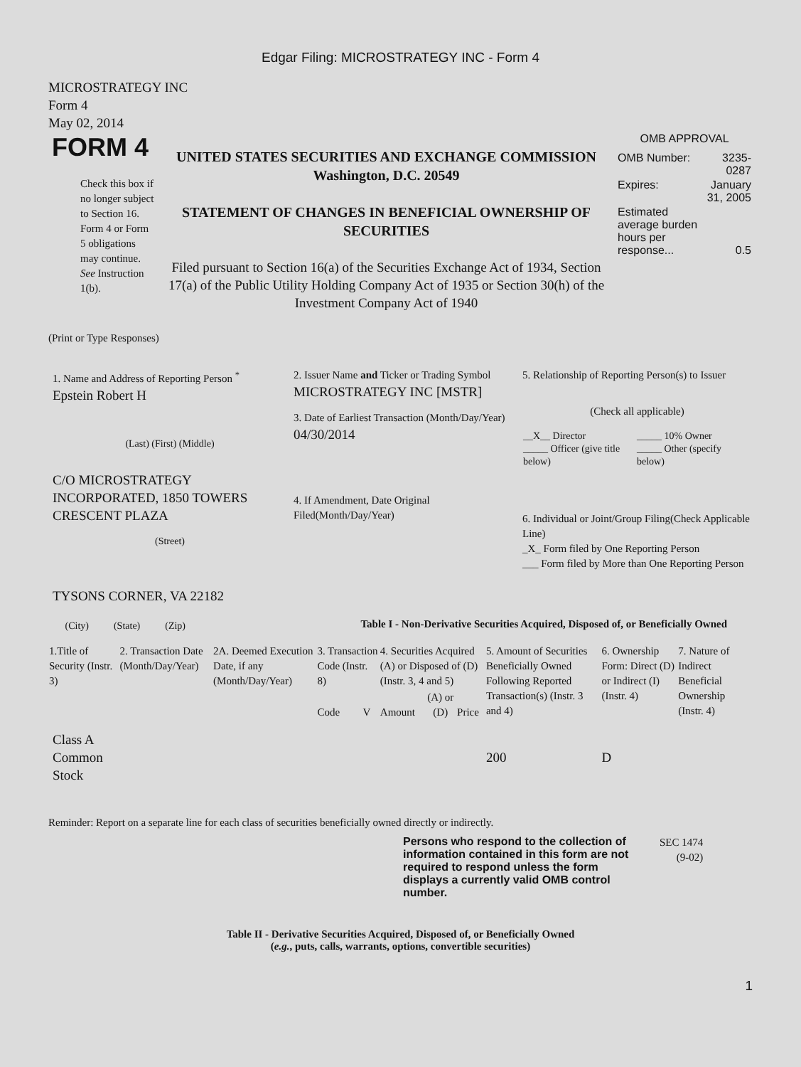Edgar Filing: MICROSTRATEGY INC - Form 4
MICROSTRATEGY INC
Form 4
May 02, 2014
| FORM 4 Check this box if no longer subject to Section 16. Form 4 or Form 5 obligations may continue. See Instruction 1(b). | UNITED STATES SECURITIES AND EXCHANGE COMMISSION Washington, D.C. 20549 STATEMENT OF CHANGES IN BENEFICIAL OWNERSHIP OF SECURITIES Filed pursuant to Section 16(a) of the Securities Exchange Act of 1934, Section 17(a) of the Public Utility Holding Company Act of 1935 or Section 30(h) of the Investment Company Act of 1940 | OMB APPROVAL / OMB Number: / 3235-0287 / / Expires: / January 31, 2005 / / Estimated average burden hours per response... / 0.5 / |
(Print or Type Responses)
| 1. Name and Address of Reporting Person <sup>*</sup> Epstein Robert H (Last) (First) (Middle) C/O MICROSTRATEGY INCORPORATED, 1850 TOWERS CRESCENT PLAZA (Street) TYSONS CORNER, VA 22182 (City) (State) (Zip) | 2. Issuer Name and Ticker or Trading Symbol MICROSTRATEGY INC [MSTR] 3. Date of Earliest Transaction (Month/Day/Year) 04/30/2014 4. If Amendment, Date Original Filed(Month/Day/Year) | 5. Relationship of Reporting Person(s) to Issuer (Check all applicable) / __X__ Director _____ Officer (give title below) / _____ 10% Owner _____ Other (specify below) / 6. Individual or Joint/Group Filing(Check Applicable Line) _X_ Form filed by One Reporting Person ___ Form filed by More than One Reporting Person |
Table I - Non-Derivative Securities Acquired, Disposed of, or Beneficially Owned
| 1.Title of Security (Instr. 3) | 2. Transaction Date (Month/Day/Year) | 2A. Deemed Execution Date, if any (Month/Day/Year) | 3. Transaction Code (Instr. 8) | | 4. Securities Acquired (A) or Disposed of (D) (Instr. 3, 4 and 5) | | | 5. Amount of Securities Beneficially Owned Following Reported Transaction(s) (Instr. 3 and 4) | 6. Ownership Form: Direct (D) or Indirect (I) (Instr. 4) | 7. Nature of Indirect Beneficial Ownership (Instr. 4) |
| | | | Code | V | Amount | (A) or (D) | Price | | | |
| Class A Common Stock | | | | | | | | 200 | D | |
Reminder: Report on a separate line for each class of securities beneficially owned directly or indirectly.
| Persons who respond to the collection of information contained in this form are not required to respond unless the form displays a currently valid OMB control number. | SEC 1474 (9-02) |
Table II - Derivative Securities Acquired, Disposed of, or Beneficially Owned
(e.g., puts, calls, warrants, options, convertible securities)
1